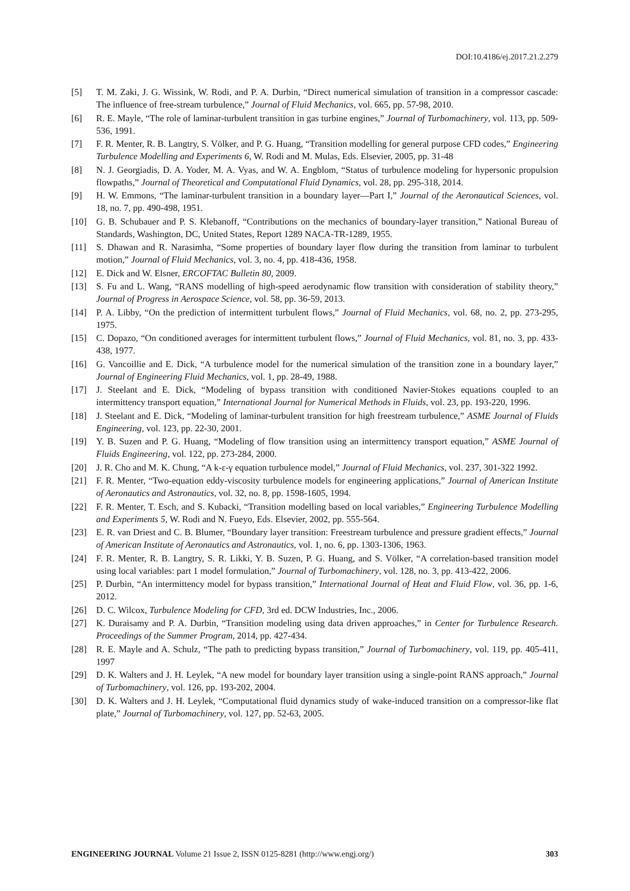DOI:10.4186/ej.2017.21.2.279
[5] T. M. Zaki, J. G. Wissink, W. Rodi, and P. A. Durbin, “Direct numerical simulation of transition in a compressor cascade: The influence of free-stream turbulence,” Journal of Fluid Mechanics, vol. 665, pp. 57-98, 2010.
[6] R. E. Mayle, “The role of laminar-turbulent transition in gas turbine engines,” Journal of Turbomachinery, vol. 113, pp. 509-536, 1991.
[7] F. R. Menter, R. B. Langtry, S. Völker, and P. G. Huang, “Transition modelling for general purpose CFD codes,” Engineering Turbulence Modelling and Experiments 6, W. Rodi and M. Mulas, Eds. Elsevier, 2005, pp. 31-48
[8] N. J. Georgiadis, D. A. Yoder, M. A. Vyas, and W. A. Engblom, “Status of turbulence modeling for hypersonic propulsion flowpaths,” Journal of Theoretical and Computational Fluid Dynamics, vol. 28, pp. 295-318, 2014.
[9] H. W. Emmons, “The laminar-turbulent transition in a boundary layer—Part I,” Journal of the Aeronautical Sciences, vol. 18, no. 7, pp. 490-498, 1951.
[10] G. B. Schubauer and P. S. Klebanoff, “Contributions on the mechanics of boundary-layer transition,” National Bureau of Standards, Washington, DC, United States, Report 1289 NACA-TR-1289, 1955.
[11] S. Dhawan and R. Narasimha, “Some properties of boundary layer flow during the transition from laminar to turbulent motion,” Journal of Fluid Mechanics, vol. 3, no. 4, pp. 418-436, 1958.
[12] E. Dick and W. Elsner, ERCOFTAC Bulletin 80, 2009.
[13] S. Fu and L. Wang, “RANS modelling of high-speed aerodynamic flow transition with consideration of stability theory,” Journal of Progress in Aerospace Science, vol. 58, pp. 36-59, 2013.
[14] P. A. Libby, “On the prediction of intermittent turbulent flows,” Journal of Fluid Mechanics, vol. 68, no. 2, pp. 273-295, 1975.
[15] C. Dopazo, “On conditioned averages for intermittent turbulent flows,” Journal of Fluid Mechanics, vol. 81, no. 3, pp. 433-438, 1977.
[16] G. Vancoillie and E. Dick, “A turbulence model for the numerical simulation of the transition zone in a boundary layer,” Journal of Engineering Fluid Mechanics, vol. 1, pp. 28-49, 1988.
[17] J. Steelant and E. Dick, “Modeling of bypass transition with conditioned Navier-Stokes equations coupled to an intermittency transport equation,” International Journal for Numerical Methods in Fluids, vol. 23, pp. 193-220, 1996.
[18] J. Steelant and E. Dick, “Modeling of laminar-turbulent transition for high freestream turbulence,” ASME Journal of Fluids Engineering, vol. 123, pp. 22-30, 2001.
[19] Y. B. Suzen and P. G. Huang, “Modeling of flow transition using an intermittency transport equation,” ASME Journal of Fluids Engineering, vol. 122, pp. 273-284, 2000.
[20] J. R. Cho and M. K. Chung, “A k-ε-γ equation turbulence model,” Journal of Fluid Mechanics, vol. 237, 301-322 1992.
[21] F. R. Menter, “Two-equation eddy-viscosity turbulence models for engineering applications,” Journal of American Institute of Aeronautics and Astronautics, vol. 32, no. 8, pp. 1598-1605, 1994.
[22] F. R. Menter, T. Esch, and S. Kubacki, “Transition modelling based on local variables,” Engineering Turbulence Modelling and Experiments 5, W. Rodi and N. Fueyo, Eds. Elsevier, 2002, pp. 555-564.
[23] E. R. van Driest and C. B. Blumer, “Boundary layer transition: Freestream turbulence and pressure gradient effects,” Journal of American Institute of Aeronautics and Astronautics, vol. 1, no. 6, pp. 1303-1306, 1963.
[24] F. R. Menter, R. B. Langtry, S. R. Likki, Y. B. Suzen, P. G. Huang, and S. Völker, “A correlation-based transition model using local variables: part 1 model formulation,” Journal of Turbomachinery, vol. 128, no. 3, pp. 413-422, 2006.
[25] P. Durbin, “An intermittency model for bypass transition,” International Journal of Heat and Fluid Flow, vol. 36, pp. 1-6, 2012.
[26] D. C. Wilcox, Turbulence Modeling for CFD, 3rd ed. DCW Industries, Inc., 2006.
[27] K. Duraisamy and P. A. Durbin, “Transition modeling using data driven approaches,” in Center for Turbulence Research. Proceedings of the Summer Program, 2014, pp. 427-434.
[28] R. E. Mayle and A. Schulz, “The path to predicting bypass transition,” Journal of Turbomachinery, vol. 119, pp. 405-411, 1997
[29] D. K. Walters and J. H. Leylek, “A new model for boundary layer transition using a single-point RANS approach,” Journal of Turbomachinery, vol. 126, pp. 193-202, 2004.
[30] D. K. Walters and J. H. Leylek, “Computational fluid dynamics study of wake-induced transition on a compressor-like flat plate,” Journal of Turbomachinery, vol. 127, pp. 52-63, 2005.
ENGINEERING JOURNAL Volume 21 Issue 2, ISSN 0125-8281 (http://www.engj.org/) 303